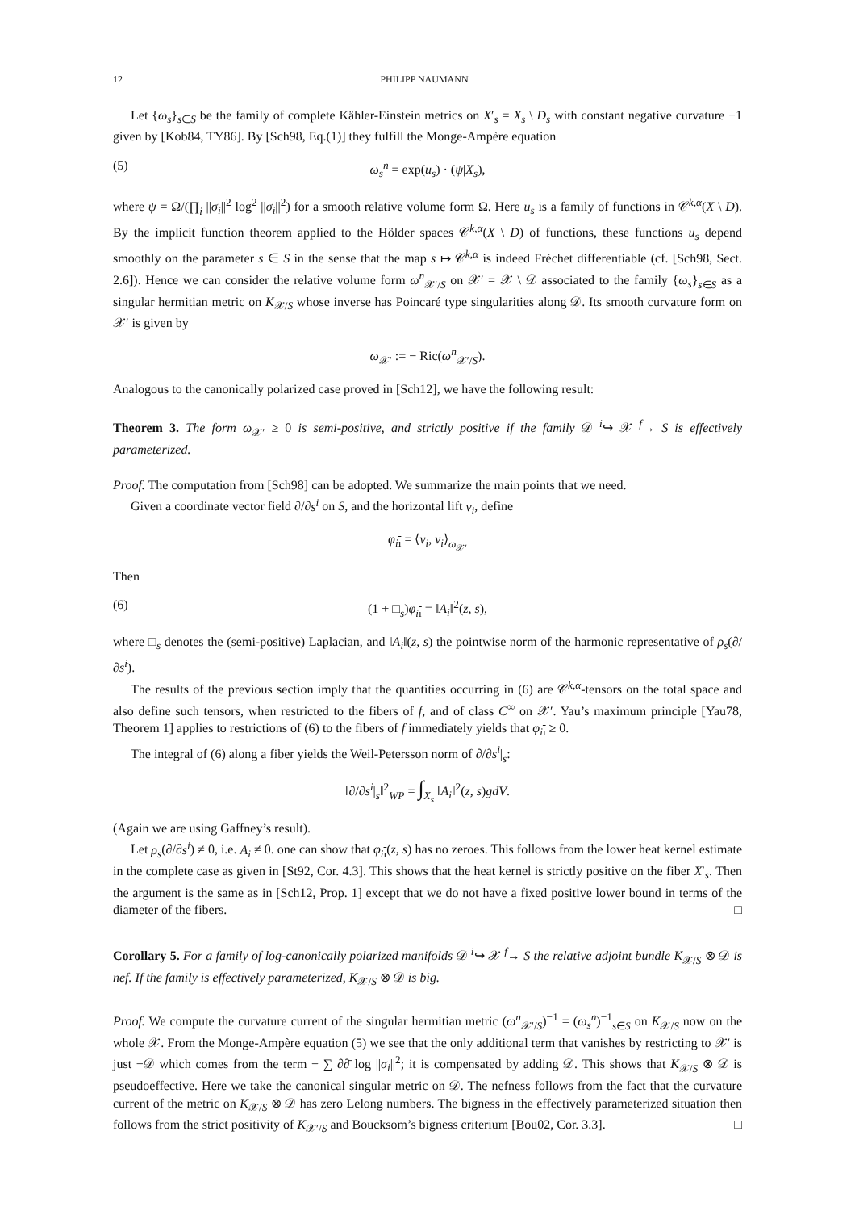12 PHILIPP NAUMANN
Let {ω<sub>s</sub>}<sub>s∈S</sub> be the family of complete Kähler-Einstein metrics on X′<sub>s</sub> = X<sub>s</sub> \ D<sub>s</sub> with constant negative curvature −1 given by [Kob84, TY86]. By [Sch98, Eq.(1)] they fulfill the Monge-Ampère equation
(5) ω<sub>s</sub><sup>n</sup> = exp(u<sub>s</sub>) · (ψ|X<sub>s</sub>),
where ψ = Ω/(∏<sub>i</sub> ||σ<sub>i</sub>||<sup>2</sup> log<sup>2</sup> ||σ<sub>i</sub>||<sup>2</sup>) for a smooth relative volume form Ω. Here u<sub>s</sub> is a family of functions in 𝒞<sup>k,α</sup>(X \ D). By the implicit function theorem applied to the Hölder spaces 𝒞<sup>k,α</sup>(X \ D) of functions, these functions u<sub>s</sub> depend smoothly on the parameter s ∈ S in the sense that the map s ↦ 𝒞<sup>k,α</sup> is indeed Fréchet differentiable (cf. [Sch98, Sect. 2.6]). Hence we can consider the relative volume form ω<sup>n</sup><sub>𝒳′/S</sub> on 𝒳′ = 𝒳 \ 𝒟 associated to the family {ω<sub>s</sub>}<sub>s∈S</sub> as a singular hermitian metric on K<sub>𝒳/S</sub> whose inverse has Poincaré type singularities along 𝒟. Its smooth curvature form on 𝒳′ is given by
ω<sub>𝒳′</sub> := − Ric(ω<sup>n</sup><sub>𝒳′/S</sub>).
Analogous to the canonically polarized case proved in [Sch12], we have the following result:
Theorem 3. The form ω<sub>𝒳′</sub> ≥ 0 is semi-positive, and strictly positive if the family 𝒟 <sup>i</sup>↪ 𝒳 <sup>f</sup>→ S is effectively parameterized.
Proof. The computation from [Sch98] can be adopted. We summarize the main points that we need.
Given a coordinate vector field ∂/∂s<sup>i</sup> on S, and the horizontal lift v<sub>i</sub>, define
φ<sub>iı</sub> = ⟨v<sub>i</sub>, v<sub>i</sub>⟩<sub>ω<sub>𝒳′</sub></sub>
Then
(6) (1 + □<sub>s</sub>)φ<sub>iı</sub> = ‖A<sub>i</sub>‖<sup>2</sup>(z, s),
where □<sub>s</sub> denotes the (semi-positive) Laplacian, and ‖A<sub>i</sub>‖(z, s) the pointwise norm of the harmonic representative of ρ<sub>s</sub>(∂/∂s<sup>i</sup>).
The results of the previous section imply that the quantities occurring in (6) are 𝒞<sup>k,α</sup>-tensors on the total space and also define such tensors, when restricted to the fibers of f, and of class C<sup>∞</sup> on 𝒳′. Yau’s maximum principle [Yau78, Theorem 1] applies to restrictions of (6) to the fibers of f immediately yields that φ<sub>iı</sub> ≥ 0.
The integral of (6) along a fiber yields the Weil-Petersson norm of ∂/∂s<sup>i</sup>|<sub>s</sub>:
‖∂/∂s<sup>i</sup>|<sub>s</sub>‖<sup>2</sup><sub>WP</sub> = ∫<sub>X<sub>s</sub></sub> ‖A<sub>i</sub>‖<sup>2</sup>(z, s)gdV.
(Again we are using Gaffney’s result).
Let ρ<sub>s</sub>(∂/∂s<sup>i</sup>) ≠ 0, i.e. A<sub>i</sub> ≠ 0. one can show that φ<sub>iı</sub>(z, s) has no zeroes. This follows from the lower heat kernel estimate in the complete case as given in [St92, Cor. 4.3]. This shows that the heat kernel is strictly positive on the fiber X′<sub>s</sub>. Then the argument is the same as in [Sch12, Prop. 1] except that we do not have a fixed positive lower bound in terms of the diameter of the fibers. □
Corollary 5. For a family of log-canonically polarized manifolds 𝒟 <sup>i</sup>↪ 𝒳 <sup>f</sup>→ S the relative adjoint bundle K<sub>𝒳/S</sub> ⊗ 𝒟 is nef. If the family is effectively parameterized, K<sub>𝒳/S</sub> ⊗ 𝒟 is big.
Proof. We compute the curvature current of the singular hermitian metric (ω<sup>n</sup><sub>𝒳′/S</sub>)<sup>−1</sup> = (ω<sub>s</sub><sup>n</sup>)<sup>−1</sup><sub>s∈S</sub> on K<sub>𝒳/S</sub> now on the whole 𝒳. From the Monge-Ampère equation (5) we see that the only additional term that vanishes by restricting to 𝒳′ is just −𝒟 which comes from the term − ∑ ∂∂̄ log ||σ<sub>i</sub>||<sup>2</sup>; it is compensated by adding 𝒟. This shows that K<sub>𝒳/S</sub> ⊗ 𝒟 is pseudoeffective. Here we take the canonical singular metric on 𝒟. The nefness follows from the fact that the curvature current of the metric on K<sub>𝒳/S</sub> ⊗ 𝒟 has zero Lelong numbers. The bigness in the effectively parameterized situation then follows from the strict positivity of K<sub>𝒳′/S</sub> and Boucksom’s bigness criterium [Bou02, Cor. 3.3]. □